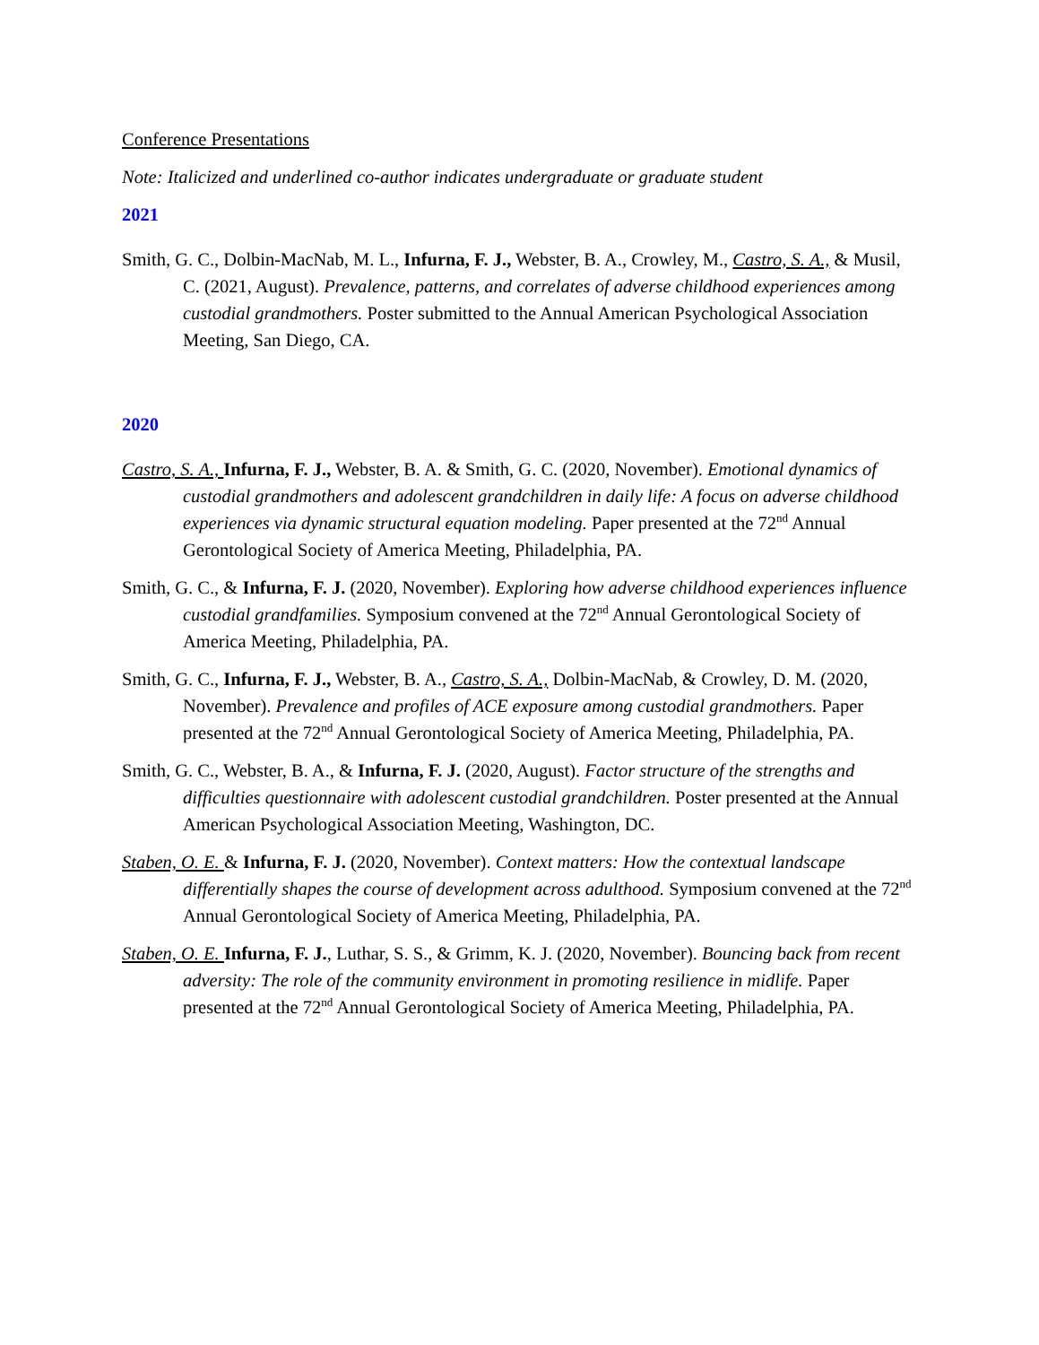Conference Presentations
Note: Italicized and underlined co-author indicates undergraduate or graduate student
2021
Smith, G. C., Dolbin-MacNab, M. L., Infurna, F. J., Webster, B. A., Crowley, M., Castro, S. A., & Musil, C. (2021, August). Prevalence, patterns, and correlates of adverse childhood experiences among custodial grandmothers. Poster submitted to the Annual American Psychological Association Meeting, San Diego, CA.
2020
Castro, S. A., Infurna, F. J., Webster, B. A. & Smith, G. C. (2020, November). Emotional dynamics of custodial grandmothers and adolescent grandchildren in daily life: A focus on adverse childhood experiences via dynamic structural equation modeling. Paper presented at the 72<sup>nd</sup> Annual Gerontological Society of America Meeting, Philadelphia, PA.
Smith, G. C., & Infurna, F. J. (2020, November). Exploring how adverse childhood experiences influence custodial grandfamilies. Symposium convened at the 72<sup>nd</sup> Annual Gerontological Society of America Meeting, Philadelphia, PA.
Smith, G. C., Infurna, F. J., Webster, B. A., Castro, S. A., Dolbin-MacNab, & Crowley, D. M. (2020, November). Prevalence and profiles of ACE exposure among custodial grandmothers. Paper presented at the 72<sup>nd</sup> Annual Gerontological Society of America Meeting, Philadelphia, PA.
Smith, G. C., Webster, B. A., & Infurna, F. J. (2020, August). Factor structure of the strengths and difficulties questionnaire with adolescent custodial grandchildren. Poster presented at the Annual American Psychological Association Meeting, Washington, DC.
Staben, O. E. & Infurna, F. J. (2020, November). Context matters: How the contextual landscape differentially shapes the course of development across adulthood. Symposium convened at the 72<sup>nd</sup> Annual Gerontological Society of America Meeting, Philadelphia, PA.
Staben, O. E. Infurna, F. J., Luthar, S. S., & Grimm, K. J. (2020, November). Bouncing back from recent adversity: The role of the community environment in promoting resilience in midlife. Paper presented at the 72<sup>nd</sup> Annual Gerontological Society of America Meeting, Philadelphia, PA.